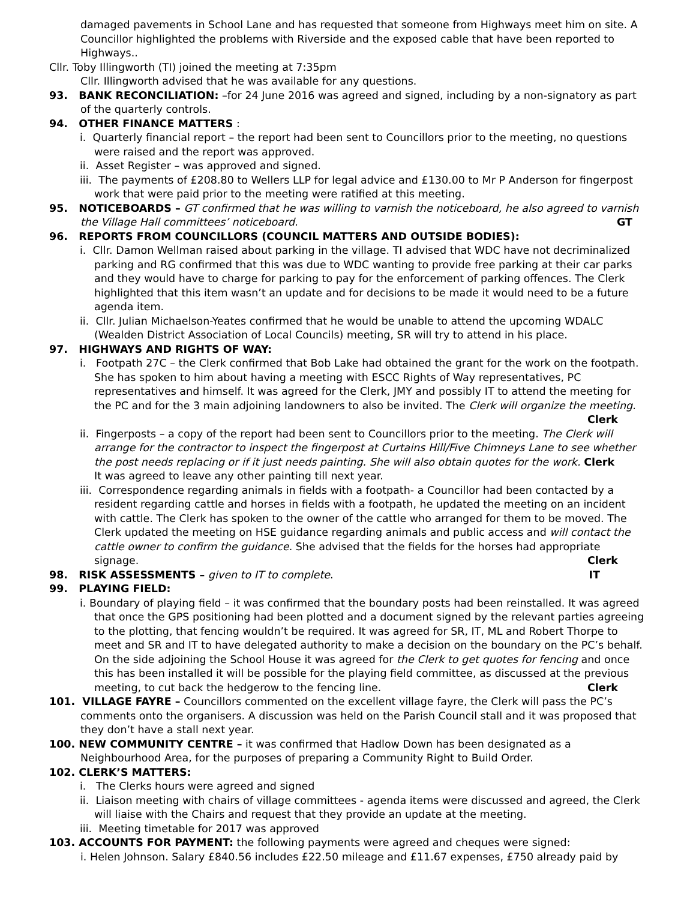damaged pavements in School Lane and has requested that someone from Highways meet him on site. A Councillor highlighted the problems with Riverside and the exposed cable that have been reported to Highways..
Cllr. Toby Illingworth (TI) joined the meeting at 7:35pm
Cllr. Illingworth advised that he was available for any questions.
93. BANK RECONCILIATION: –for 24 June 2016 was agreed and signed, including by a non-signatory as part of the quarterly controls.
94. OTHER FINANCE MATTERS :
i. Quarterly financial report – the report had been sent to Councillors prior to the meeting, no questions were raised and the report was approved.
ii. Asset Register – was approved and signed.
iii. The payments of £208.80 to Wellers LLP for legal advice and £130.00 to Mr P Anderson for fingerpost work that were paid prior to the meeting were ratified at this meeting.
95. NOTICEBOARDS – GT confirmed that he was willing to varnish the noticeboard, he also agreed to varnish the Village Hall committees’ noticeboard. GT
96. REPORTS FROM COUNCILLORS (COUNCIL MATTERS AND OUTSIDE BODIES):
i. Cllr. Damon Wellman raised about parking in the village. TI advised that WDC have not decriminalized parking and RG confirmed that this was due to WDC wanting to provide free parking at their car parks and they would have to charge for parking to pay for the enforcement of parking offences. The Clerk highlighted that this item wasn’t an update and for decisions to be made it would need to be a future agenda item.
ii. Cllr. Julian Michaelson-Yeates confirmed that he would be unable to attend the upcoming WDALC (Wealden District Association of Local Councils) meeting, SR will try to attend in his place.
97. HIGHWAYS AND RIGHTS OF WAY:
i. Footpath 27C – the Clerk confirmed that Bob Lake had obtained the grant for the work on the footpath. She has spoken to him about having a meeting with ESCC Rights of Way representatives, PC representatives and himself. It was agreed for the Clerk, JMY and possibly IT to attend the meeting for the PC and for the 3 main adjoining landowners to also be invited. The Clerk will organize the meeting.
Clerk
ii. Fingerposts – a copy of the report had been sent to Councillors prior to the meeting. The Clerk will arrange for the contractor to inspect the fingerpost at Curtains Hill/Five Chimneys Lane to see whether the post needs replacing or if it just needs painting. She will also obtain quotes for the work. Clerk
It was agreed to leave any other painting till next year.
iii. Correspondence regarding animals in fields with a footpath- a Councillor had been contacted by a resident regarding cattle and horses in fields with a footpath, he updated the meeting on an incident with cattle. The Clerk has spoken to the owner of the cattle who arranged for them to be moved. The Clerk updated the meeting on HSE guidance regarding animals and public access and will contact the cattle owner to confirm the guidance. She advised that the fields for the horses had appropriate signage. Clerk
98. RISK ASSESSMENTS – given to IT to complete. IT
99. PLAYING FIELD:
i. Boundary of playing field – it was confirmed that the boundary posts had been reinstalled. It was agreed that once the GPS positioning had been plotted and a document signed by the relevant parties agreeing to the plotting, that fencing wouldn’t be required. It was agreed for SR, IT, ML and Robert Thorpe to meet and SR and IT to have delegated authority to make a decision on the boundary on the PC’s behalf. On the side adjoining the School House it was agreed for the Clerk to get quotes for fencing and once this has been installed it will be possible for the playing field committee, as discussed at the previous meeting, to cut back the hedgerow to the fencing line. Clerk
101. VILLAGE FAYRE – Councillors commented on the excellent village fayre, the Clerk will pass the PC’s comments onto the organisers. A discussion was held on the Parish Council stall and it was proposed that they don’t have a stall next year.
100. NEW COMMUNITY CENTRE – it was confirmed that Hadlow Down has been designated as a Neighbourhood Area, for the purposes of preparing a Community Right to Build Order.
102. CLERK’S MATTERS:
i. The Clerks hours were agreed and signed
ii. Liaison meeting with chairs of village committees - agenda items were discussed and agreed, the Clerk will liaise with the Chairs and request that they provide an update at the meeting.
iii. Meeting timetable for 2017 was approved
103. ACCOUNTS FOR PAYMENT: the following payments were agreed and cheques were signed:
i. Helen Johnson. Salary £840.56 includes £22.50 mileage and £11.67 expenses, £750 already paid by